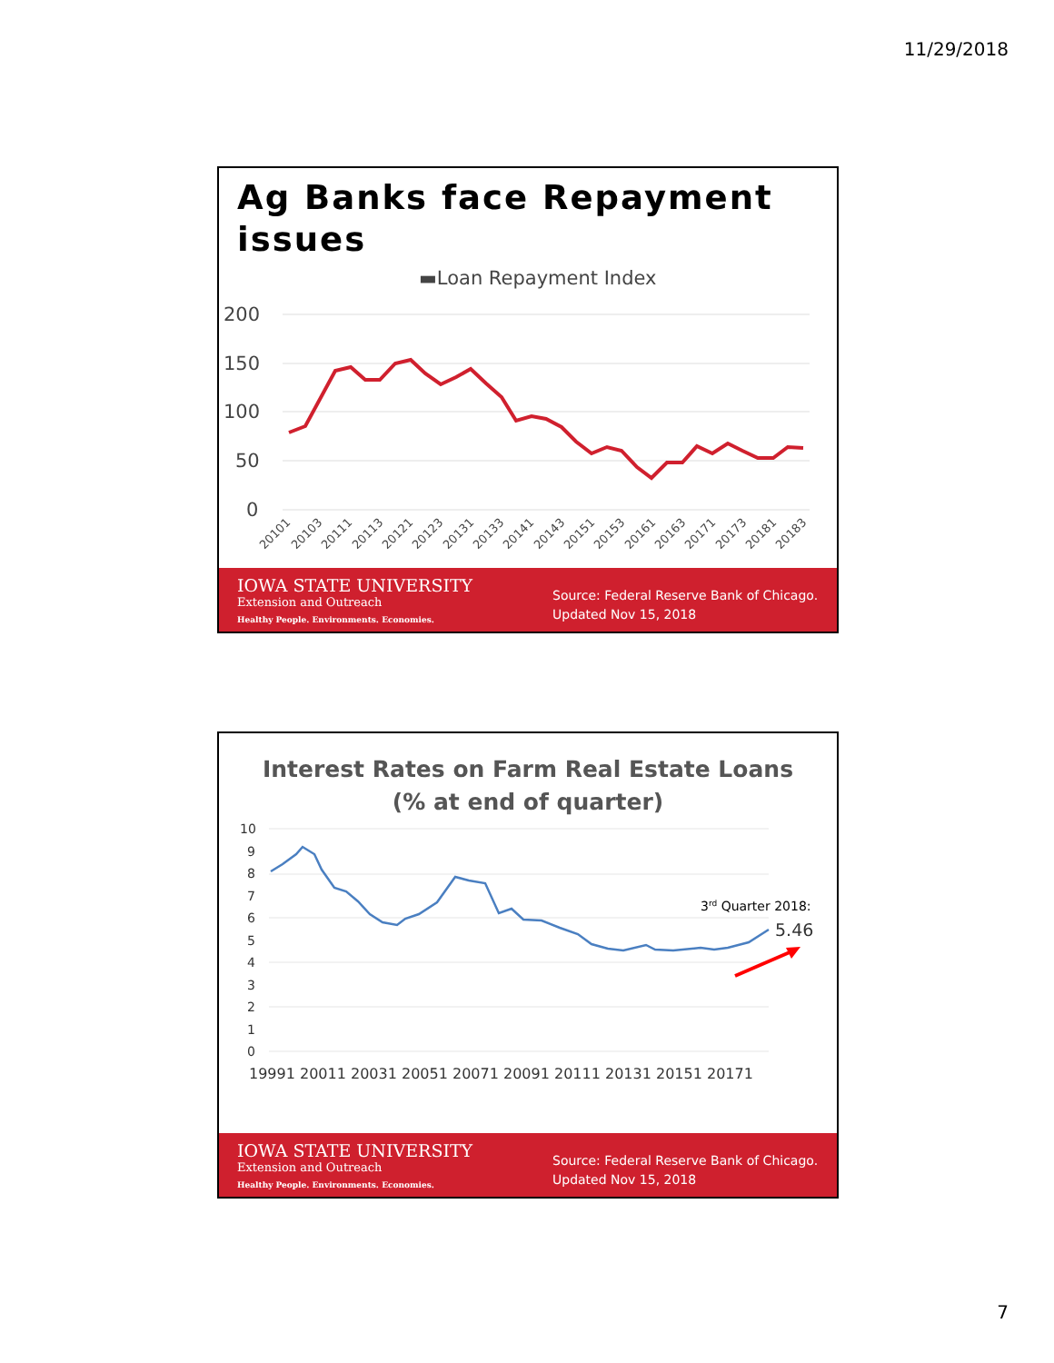11/29/2018
Ag Banks face Repayment issues
▬Loan Repayment Index
200
150
100
50
0
20101
20103
20111
20113
20121
20123
20131
20133
20141
20143
20151
20153
20161
20163
20171
20173
20181
20183
IOWA STATE UNIVERSITY
Extension and Outreach
Healthy People. Environments. Economies.
Source: Federal Reserve Bank of Chicago.
Updated Nov 15, 2018
Interest Rates on Farm Real Estate Loans
(% at end of quarter)
10
9
8
7
6
5
4
3
2
1
0
3rd Quarter 2018:
5.46
19991
20011
20031
20051
20071
20091
20111
20131
20151
20171
IOWA STATE UNIVERSITY
Extension and Outreach
Healthy People. Environments. Economies.
Source: Federal Reserve Bank of Chicago.
Updated Nov 15, 2018
7